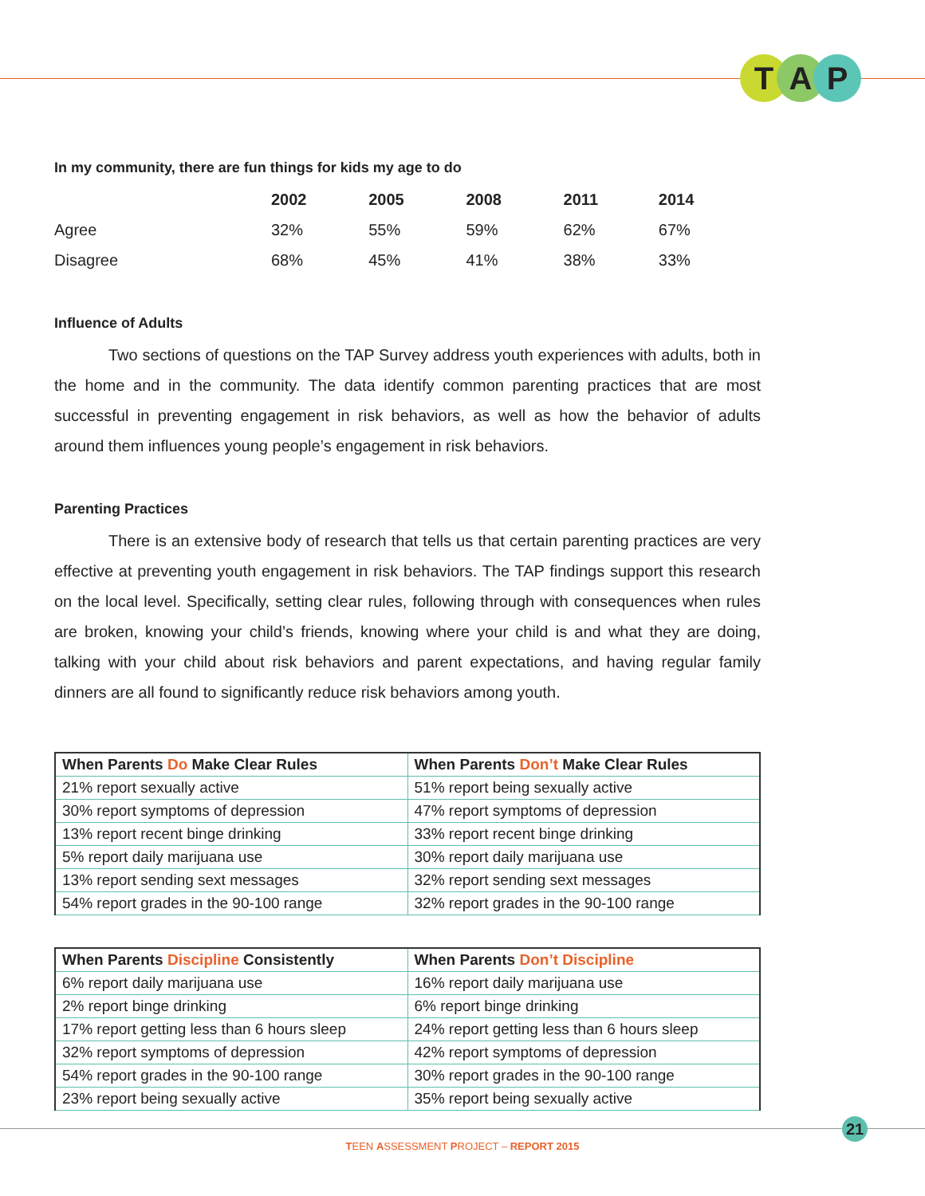T A P
In my community, there are fun things for kids my age to do
| | 2002 | 2005 | 2008 | 2011 | 2014 |
| --- | --- | --- | --- | --- | --- |
| Agree | 32% | 55% | 59% | 62% | 67% |
| Disagree | 68% | 45% | 41% | 38% | 33% |
Influence of Adults
Two sections of questions on the TAP Survey address youth experiences with adults, both in the home and in the community. The data identify common parenting practices that are most successful in preventing engagement in risk behaviors, as well as how the behavior of adults around them influences young people’s engagement in risk behaviors.
Parenting Practices
There is an extensive body of research that tells us that certain parenting practices are very effective at preventing youth engagement in risk behaviors. The TAP findings support this research on the local level. Specifically, setting clear rules, following through with consequences when rules are broken, knowing your child’s friends, knowing where your child is and what they are doing, talking with your child about risk behaviors and parent expectations, and having regular family dinners are all found to significantly reduce risk behaviors among youth.
| When Parents Do Make Clear Rules | When Parents Don’t Make Clear Rules |
| --- | --- |
| 21% report sexually active | 51% report being sexually active |
| 30% report symptoms of depression | 47% report symptoms of depression |
| 13% report recent binge drinking | 33% report recent binge drinking |
| 5% report daily marijuana use | 30% report daily marijuana use |
| 13% report sending sext messages | 32% report sending sext messages |
| 54% report grades in the 90-100 range | 32% report grades in the 90-100 range |
| When Parents Discipline Consistently | When Parents Don’t Discipline |
| --- | --- |
| 6% report daily marijuana use | 16% report daily marijuana use |
| 2% report binge drinking | 6% report binge drinking |
| 17% report getting less than 6 hours sleep | 24% report getting less than 6 hours sleep |
| 32% report symptoms of depression | 42% report symptoms of depression |
| 54% report grades in the 90-100 range | 30% report grades in the 90-100 range |
| 23% report being sexually active | 35% report being sexually active |
21
TEEN ASSESSMENT PROJECT – REPORT 2015